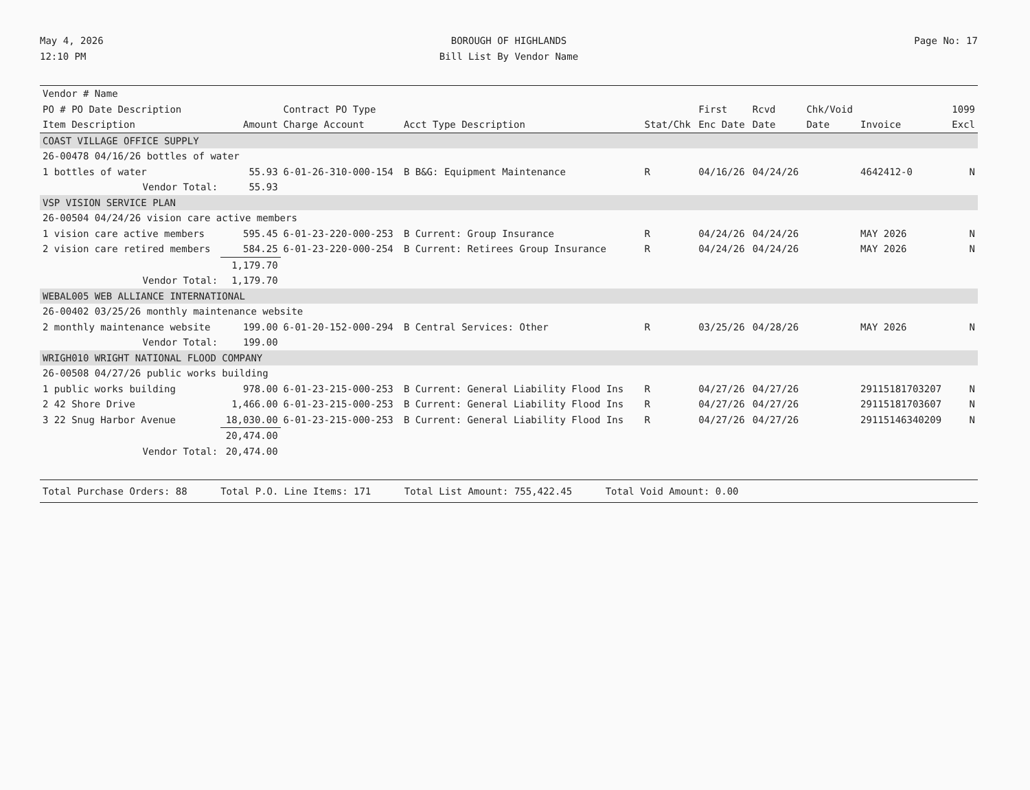May 4, 2026
12:10 PM
BOROUGH OF HIGHLANDS
Bill List By Vendor Name
Page No: 17
| Vendor # Name | | | | | | | | | | |
| --- | --- | --- | --- | --- | --- | --- | --- | --- | --- | --- |
| PO # PO Date Description | | Contract PO Type | | | | First | Rcvd | Chk/Void | | 1099 |
| Item Description | Amount | Charge Account | Acct Type Description | | Stat/Chk | Enc Date | Date | Date | Invoice | Excl |
| COAST VILLAGE OFFICE SUPPLY | | | | | | | | | | |
| 26-00478 04/16/26 bottles of water | | | | | | | | | | |
| 1 bottles of water | 55.93 | 6-01-26-310-000-154 | B B&G: Equipment Maintenance | | R | 04/16/26 | 04/24/26 | | 4642412-0 | N |
| Vendor Total: | 55.93 | | | | | | | | | |
| VSP VISION SERVICE PLAN | | | | | | | | | | |
| 26-00504 04/24/26 vision care active members | | | | | | | | | | |
| 1 vision care active members | 595.45 | 6-01-23-220-000-253 | B Current: Group Insurance | | R | 04/24/26 | 04/24/26 | | MAY 2026 | N |
| 2 vision care retired members | 584.25 | 6-01-23-220-000-254 | B Current: Retirees Group Insurance | | R | 04/24/26 | 04/24/26 | | MAY 2026 | N |
| | 1,179.70 | | | | | | | | | |
| Vendor Total: | 1,179.70 | | | | | | | | | |
| WEBAL005 WEB ALLIANCE INTERNATIONAL | | | | | | | | | | |
| 26-00402 03/25/26 monthly maintenance website | | | | | | | | | | |
| 2 monthly maintenance website | 199.00 | 6-01-20-152-000-294 | B Central Services: Other | | R | 03/25/26 | 04/28/26 | | MAY 2026 | N |
| Vendor Total: | 199.00 | | | | | | | | | |
| WRIGH010 WRIGHT NATIONAL FLOOD COMPANY | | | | | | | | | | |
| 26-00508 04/27/26 public works building | | | | | | | | | | |
| 1 public works building | 978.00 | 6-01-23-215-000-253 | B Current: General Liability Flood Ins | | R | 04/27/26 | 04/27/26 | | 29115181703207 | N |
| 2 42 Shore Drive | 1,466.00 | 6-01-23-215-000-253 | B Current: General Liability Flood Ins | | R | 04/27/26 | 04/27/26 | | 29115181703607 | N |
| 3 22 Snug Harbor Avenue | 18,030.00 | 6-01-23-215-000-253 | B Current: General Liability Flood Ins | | R | 04/27/26 | 04/27/26 | | 29115146340209 | N |
| | 20,474.00 | | | | | | | | | |
| Vendor Total: | 20,474.00 | | | | | | | | | |
Total Purchase Orders: 88 Total P.O. Line Items: 171 Total List Amount: 755,422.45 Total Void Amount: 0.00